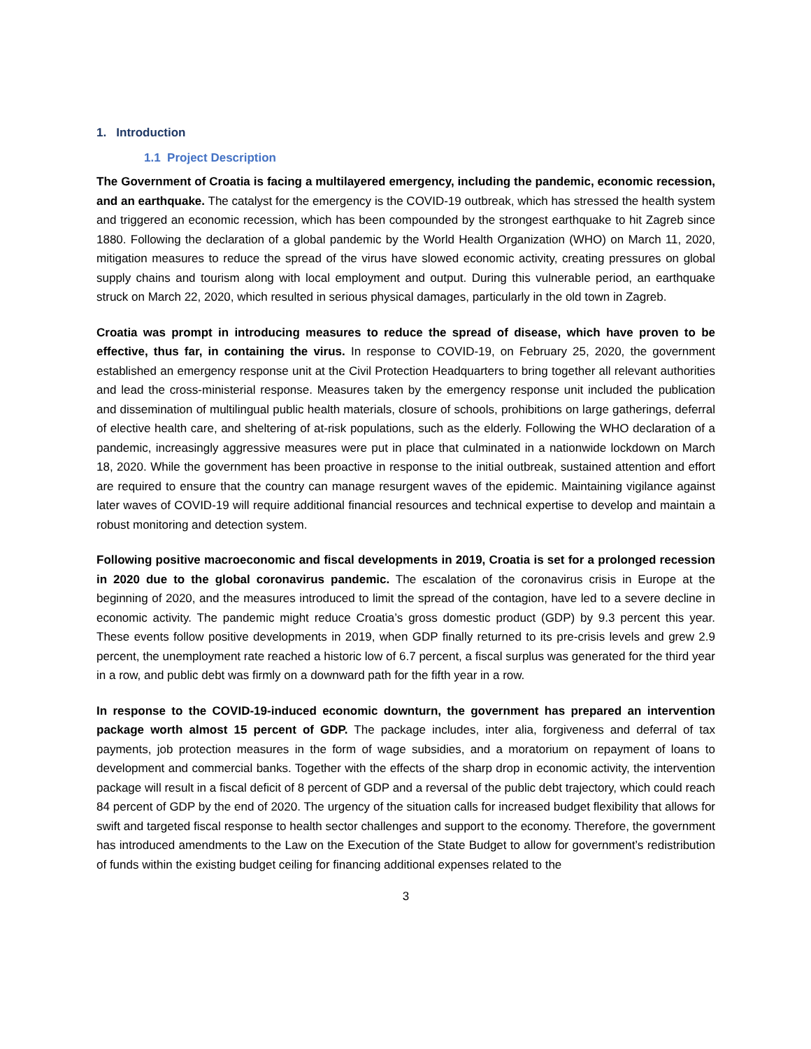1. Introduction
1.1 Project Description
The Government of Croatia is facing a multilayered emergency, including the pandemic, economic recession, and an earthquake. The catalyst for the emergency is the COVID-19 outbreak, which has stressed the health system and triggered an economic recession, which has been compounded by the strongest earthquake to hit Zagreb since 1880. Following the declaration of a global pandemic by the World Health Organization (WHO) on March 11, 2020, mitigation measures to reduce the spread of the virus have slowed economic activity, creating pressures on global supply chains and tourism along with local employment and output. During this vulnerable period, an earthquake struck on March 22, 2020, which resulted in serious physical damages, particularly in the old town in Zagreb.
Croatia was prompt in introducing measures to reduce the spread of disease, which have proven to be effective, thus far, in containing the virus. In response to COVID-19, on February 25, 2020, the government established an emergency response unit at the Civil Protection Headquarters to bring together all relevant authorities and lead the cross-ministerial response. Measures taken by the emergency response unit included the publication and dissemination of multilingual public health materials, closure of schools, prohibitions on large gatherings, deferral of elective health care, and sheltering of at-risk populations, such as the elderly. Following the WHO declaration of a pandemic, increasingly aggressive measures were put in place that culminated in a nationwide lockdown on March 18, 2020. While the government has been proactive in response to the initial outbreak, sustained attention and effort are required to ensure that the country can manage resurgent waves of the epidemic. Maintaining vigilance against later waves of COVID-19 will require additional financial resources and technical expertise to develop and maintain a robust monitoring and detection system.
Following positive macroeconomic and fiscal developments in 2019, Croatia is set for a prolonged recession in 2020 due to the global coronavirus pandemic. The escalation of the coronavirus crisis in Europe at the beginning of 2020, and the measures introduced to limit the spread of the contagion, have led to a severe decline in economic activity. The pandemic might reduce Croatia’s gross domestic product (GDP) by 9.3 percent this year. These events follow positive developments in 2019, when GDP finally returned to its pre-crisis levels and grew 2.9 percent, the unemployment rate reached a historic low of 6.7 percent, a fiscal surplus was generated for the third year in a row, and public debt was firmly on a downward path for the fifth year in a row.
In response to the COVID-19-induced economic downturn, the government has prepared an intervention package worth almost 15 percent of GDP. The package includes, inter alia, forgiveness and deferral of tax payments, job protection measures in the form of wage subsidies, and a moratorium on repayment of loans to development and commercial banks. Together with the effects of the sharp drop in economic activity, the intervention package will result in a fiscal deficit of 8 percent of GDP and a reversal of the public debt trajectory, which could reach 84 percent of GDP by the end of 2020. The urgency of the situation calls for increased budget flexibility that allows for swift and targeted fiscal response to health sector challenges and support to the economy. Therefore, the government has introduced amendments to the Law on the Execution of the State Budget to allow for government’s redistribution of funds within the existing budget ceiling for financing additional expenses related to the
3